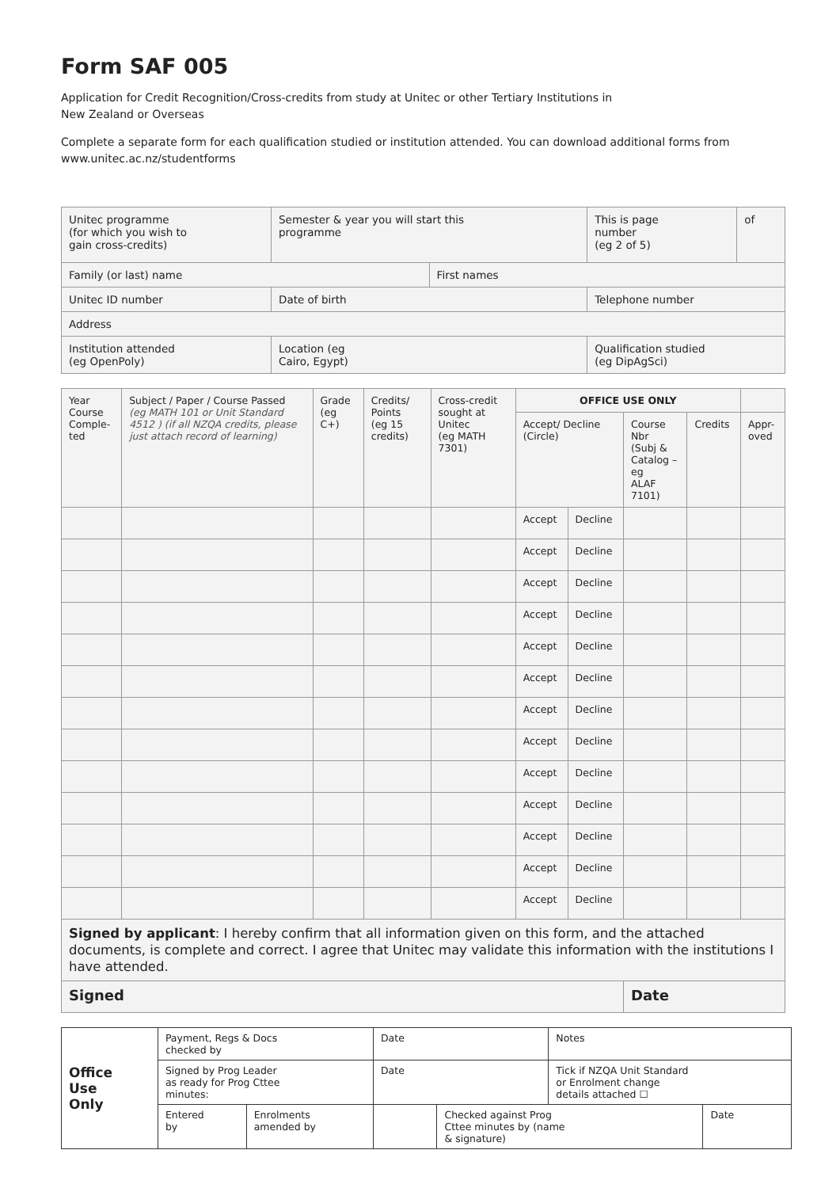Form SAF 005
Application for Credit Recognition/Cross-credits from study at Unitec or other Tertiary Institutions in
New Zealand or Overseas
Complete a separate form for each qualification studied or institution attended. You can download additional forms from
www.unitec.ac.nz/studentforms
| Unitec programme (for which you wish to gain cross-credits) | Semester & year you will start this programme | | This is page number (eg 2 of 5) | of |
| Family (or last) name | | First names | | |
| Unitec ID number | Date of birth | | Telephone number | |
| Address | | | | |
| Institution attended (eg OpenPoly) | Location (eg Cairo, Egypt) | | Qualification studied (eg DipAgSci) | |
| Year Course Comple- ted | Subject / Paper / Course Passed (eg MATH 101 or Unit Standard 4512 ) (if all NZQA credits, please just attach record of learning) | Grade (eg C+) | Credits/ Points (eg 15 credits) | Cross-credit sought at Unitec (eg MATH 7301) | OFFICE USE ONLY | | | | |
| --- | --- | --- | --- | --- | --- | --- | --- | --- | --- |
| | | | | | Accept/ Decline (Circle) | | Course Nbr (Subj & Catalog – eg ALAF 7101) | Credits | Appr- oved |
| | | | | | Accept | Decline | | | |
| | | | | | Accept | Decline | | | |
| | | | | | Accept | Decline | | | |
| | | | | | Accept | Decline | | | |
| | | | | | Accept | Decline | | | |
| | | | | | Accept | Decline | | | |
| | | | | | Accept | Decline | | | |
| | | | | | Accept | Decline | | | |
| | | | | | Accept | Decline | | | |
| | | | | | Accept | Decline | | | |
| | | | | | Accept | Decline | | | |
| | | | | | Accept | Decline | | | |
| | | | | | Accept | Decline | | | |
| Signed by applicant : I hereby confirm that all information given on this form, and the attached documents, is complete and correct. I agree that Unitec may validate this information with the institutions I have attended. | | | | | | | | | |
| Signed | | | | | | | Date | | |
| Office Use Only | Payment, Regs & Docs checked by | | Date | | Notes | |
| | Signed by Prog Leader as ready for Prog Cttee minutes: | | Date | | Tick if NZQA Unit Standard or Enrolment change details attached ☐ | |
| | Entered by | Enrolments amended by | | Checked against Prog Cttee minutes by (name & signature) | | Date |